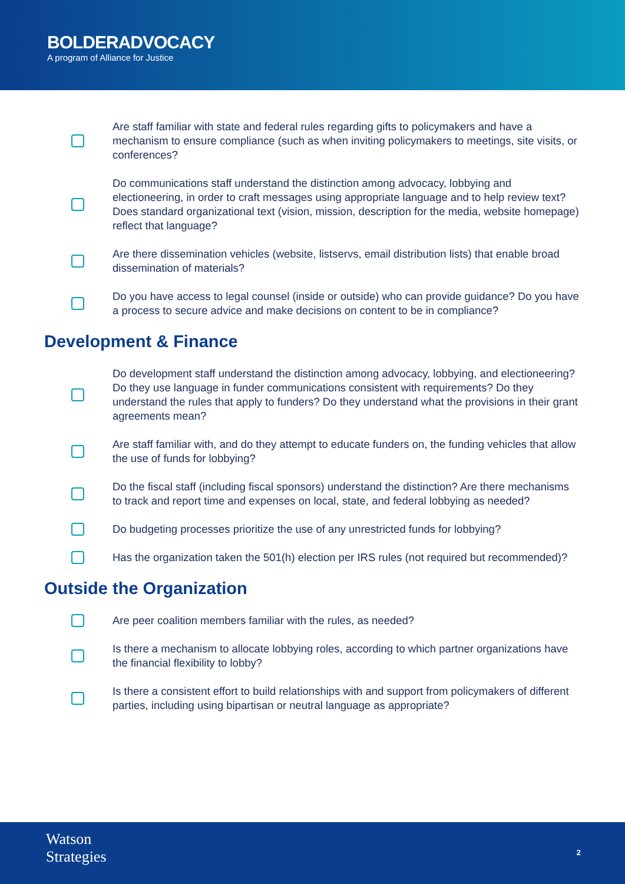BOLDERADVOCACY
A program of Alliance for Justice
Are staff familiar with state and federal rules regarding gifts to policymakers and have a mechanism to ensure compliance (such as when inviting policymakers to meetings, site visits, or conferences?
Do communications staff understand the distinction among advocacy, lobbying and electioneering, in order to craft messages using appropriate language and to help review text? Does standard organizational text (vision, mission, description for the media, website homepage) reflect that language?
Are there dissemination vehicles (website, listservs, email distribution lists) that enable broad dissemination of materials?
Do you have access to legal counsel (inside or outside) who can provide guidance? Do you have a process to secure advice and make decisions on content to be in compliance?
Development & Finance
Do development staff understand the distinction among advocacy, lobbying, and electioneering? Do they use language in funder communications consistent with requirements? Do they understand the rules that apply to funders? Do they understand what the provisions in their grant agreements mean?
Are staff familiar with, and do they attempt to educate funders on, the funding vehicles that allow the use of funds for lobbying?
Do the fiscal staff (including fiscal sponsors) understand the distinction? Are there mechanisms to track and report time and expenses on local, state, and federal lobbying as needed?
Do budgeting processes prioritize the use of any unrestricted funds for lobbying?
Has the organization taken the 501(h) election per IRS rules (not required but recommended)?
Outside the Organization
Are peer coalition members familiar with the rules, as needed?
Is there a mechanism to allocate lobbying roles, according to which partner organizations have the financial flexibility to lobby?
Is there a consistent effort to build relationships with and support from policymakers of different parties, including using bipartisan or neutral language as appropriate?
Watson
Strategies
2